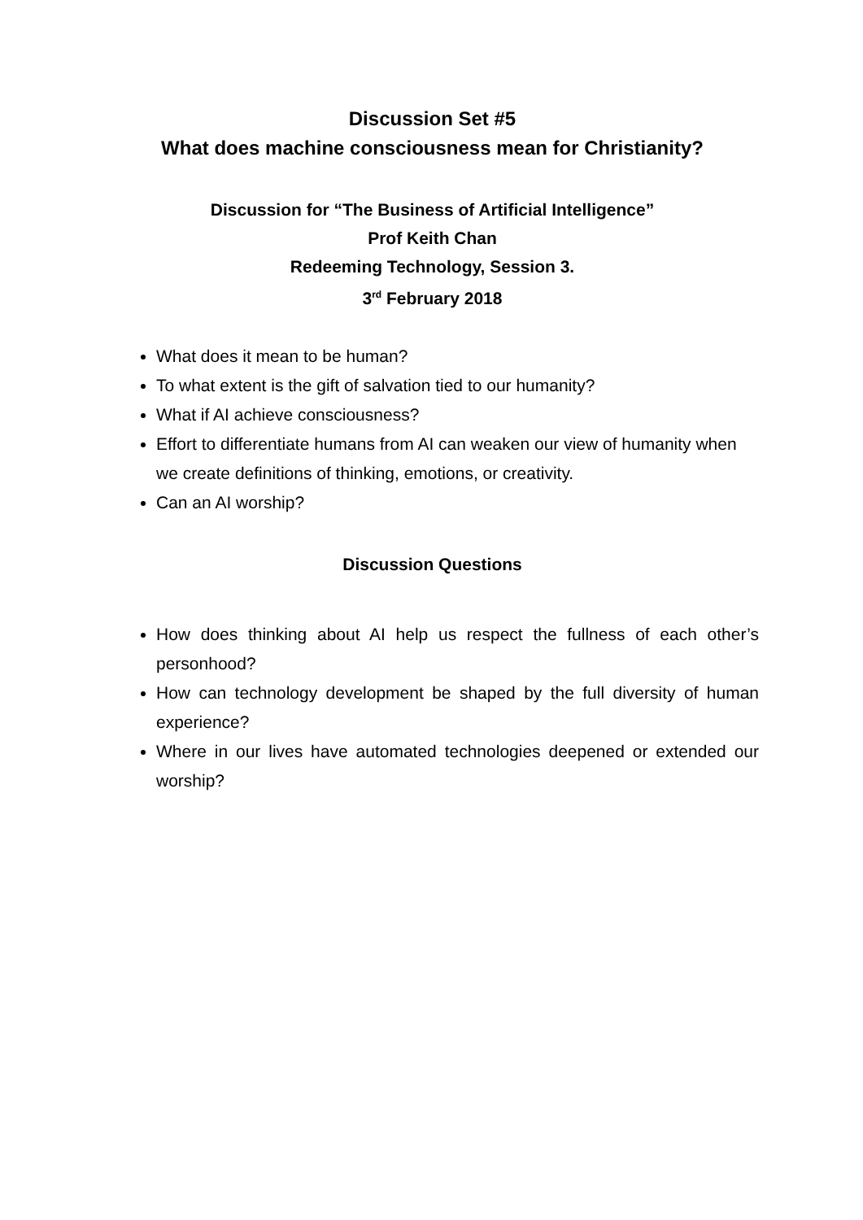Discussion Set #5
What does machine consciousness mean for Christianity?
Discussion for “The Business of Artificial Intelligence”
Prof Keith Chan
Redeeming Technology, Session 3.
3<sup>rd</sup> February 2018
What does it mean to be human?
To what extent is the gift of salvation tied to our humanity?
What if AI achieve consciousness?
Effort to differentiate humans from AI can weaken our view of humanity when we create definitions of thinking, emotions, or creativity.
Can an AI worship?
Discussion Questions
How does thinking about AI help us respect the fullness of each other’s personhood?
How can technology development be shaped by the full diversity of human experience?
Where in our lives have automated technologies deepened or extended our worship?